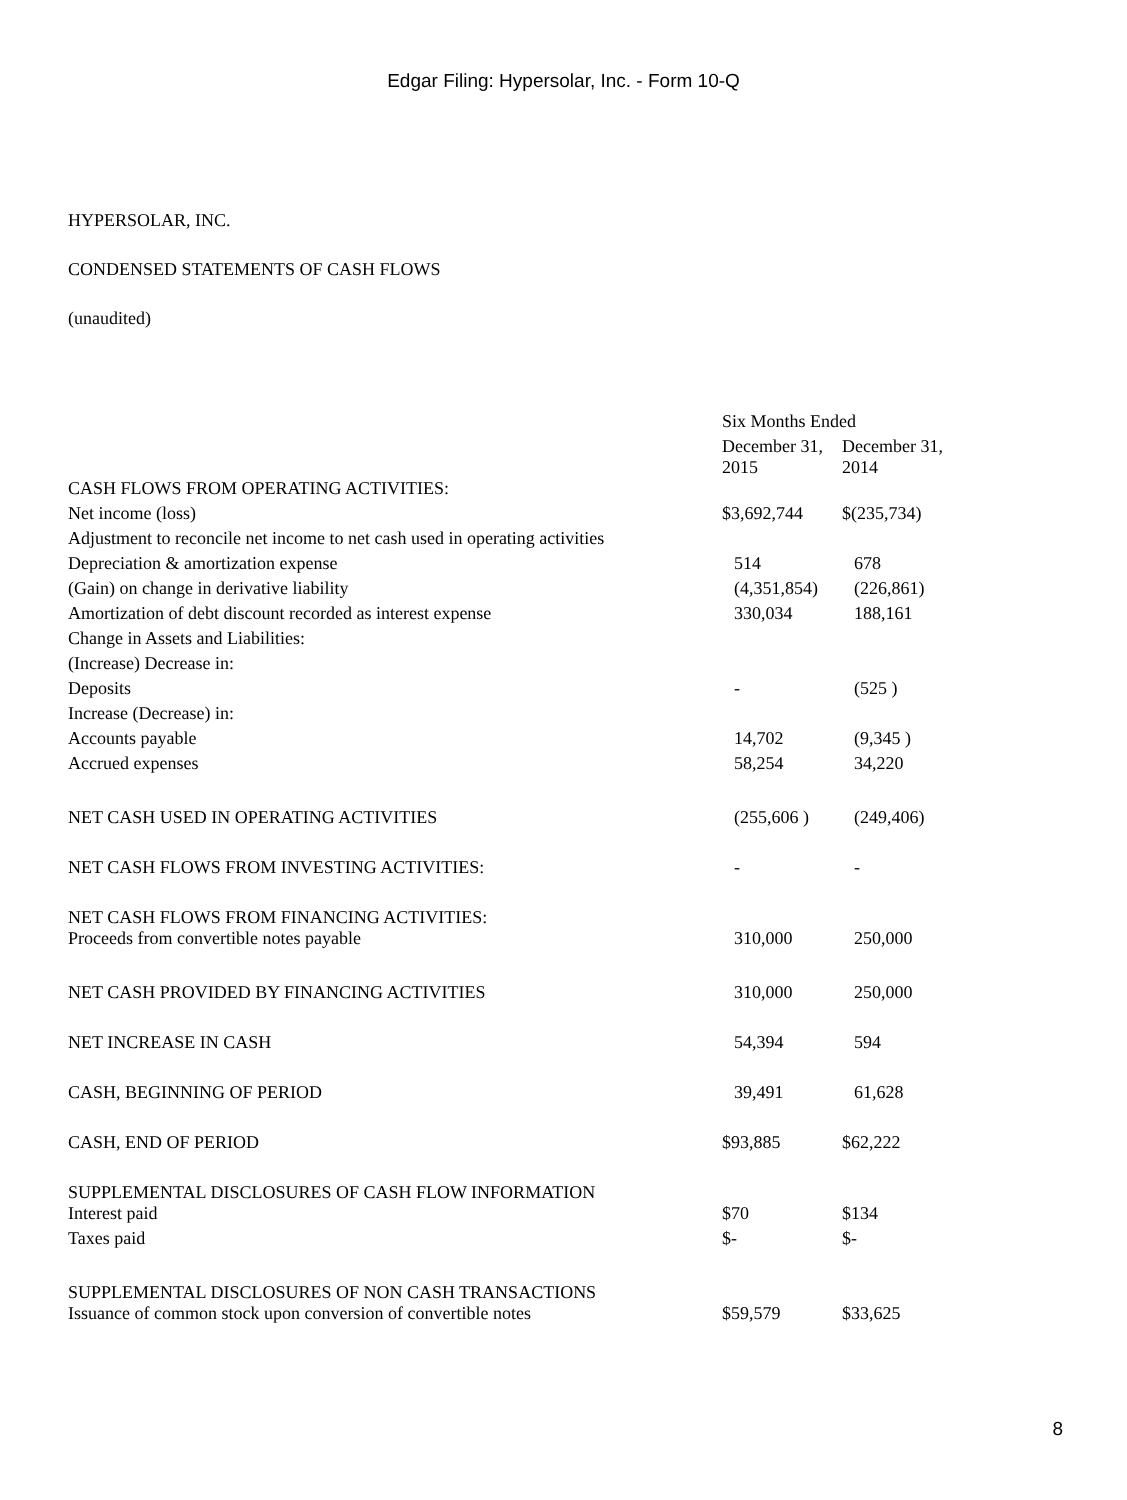Edgar Filing: Hypersolar, Inc. - Form 10-Q
HYPERSOLAR, INC.
CONDENSED STATEMENTS OF CASH FLOWS
(unaudited)
| | Six Months Ended | |
| | December 31, 2015 | December 31, 2014 |
| CASH FLOWS FROM OPERATING ACTIVITIES: | | |
| Net income (loss) | $3,692,744 | $(235,734) |
| Adjustment to reconcile net income to net cash used in operating activities | | |
| Depreciation & amortization expense | 514 | 678 |
| (Gain) on change in derivative liability | (4,351,854) | (226,861) |
| Amortization of debt discount recorded as interest expense | 330,034 | 188,161 |
| Change in Assets and Liabilities: | | |
| (Increase) Decrease in: | | |
| Deposits | - | (525 ) |
| Increase (Decrease) in: | | |
| Accounts payable | 14,702 | (9,345 ) |
| Accrued expenses | 58,254 | 34,220 |
| NET CASH USED IN OPERATING ACTIVITIES | (255,606 ) | (249,406) |
| NET CASH FLOWS FROM INVESTING ACTIVITIES: | - | - |
| NET CASH FLOWS FROM FINANCING ACTIVITIES: | | |
| Proceeds from convertible notes payable | 310,000 | 250,000 |
| NET CASH PROVIDED BY FINANCING ACTIVITIES | 310,000 | 250,000 |
| NET INCREASE IN CASH | 54,394 | 594 |
| CASH, BEGINNING OF PERIOD | 39,491 | 61,628 |
| CASH, END OF PERIOD | $93,885 | $62,222 |
| SUPPLEMENTAL DISCLOSURES OF CASH FLOW INFORMATION | | |
| Interest paid | $70 | $134 |
| Taxes paid | $- | $- |
| SUPPLEMENTAL DISCLOSURES OF NON CASH TRANSACTIONS | | |
| Issuance of common stock upon conversion of convertible notes | $59,579 | $33,625 |
8